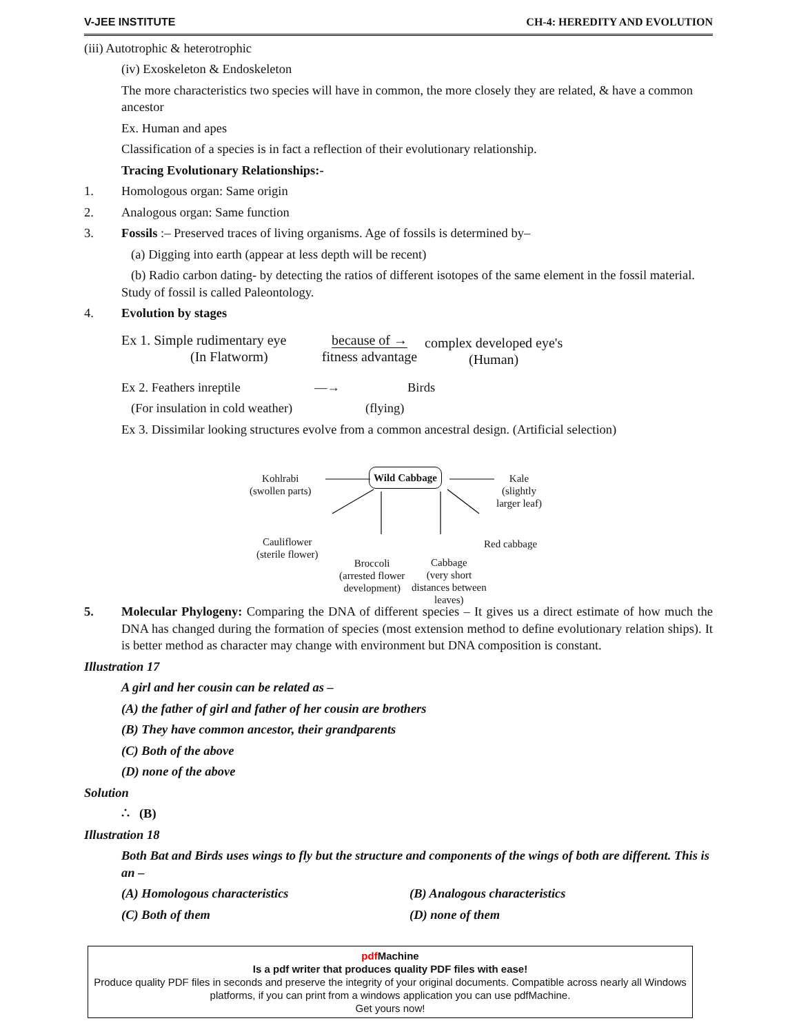V-JEE INSTITUTE CH-4: HEREDITY AND EVOLUTION
(iii) Autotrophic & heterotrophic
(iv) Exoskeleton & Endoskeleton
The more characteristics two species will have in common, the more closely they are related, & have a common ancestor
Ex. Human and apes
Classification of a species is in fact a reflection of their evolutionary relationship.
Tracing Evolutionary Relationships:-
1. Homologous organ: Same origin
2. Analogous organ: Same function
3. Fossils :– Preserved traces of living organisms. Age of fossils is determined by–
(a) Digging into earth (appear at less depth will be recent)
(b) Radio carbon dating- by detecting the ratios of different isotopes of the same element in the fossil material. Study of fossil is called Paleontology.
4. Evolution by stages
Ex 1. Simple rudimentary eye
(In Flatworm)
because of →
fitness advantage
complex developed eye's
(Human)
Ex 2. Feathers inreptile —→ Birds
(For insulation in cold weather) (flying)
Ex 3. Dissimilar looking structures evolve from a common ancestral design. (Artificial selection)
Wild Cabbage
Kohlrabi
(swollen parts)
Kale
(slightly
larger leaf)
Cauliflower
(sterile flower)
Red cabbage
Broccoli
(arrested flower
development)
Cabbage
(very short
distances between
leaves)
5. Molecular Phylogeny: Comparing the DNA of different species – It gives us a direct estimate of how much the DNA has changed during the formation of species (most extension method to define evolutionary relation ships). It is better method as character may change with environment but DNA composition is constant.
Illustration 17
A girl and her cousin can be related as –
(A) the father of girl and father of her cousin are brothers
(B) They have common ancestor, their grandparents
(C) Both of the above
(D) none of the above
Solution
∴ (B)
Illustration 18
Both Bat and Birds uses wings to fly but the structure and components of the wings of both are different. This is an –
(A) Homologous characteristics (B) Analogous characteristics
(C) Both of them (D) none of them
pdf Machine
Is a pdf writer that produces quality PDF files with ease!
Produce quality PDF files in seconds and preserve the integrity of your original documents. Compatible across nearly all Windows platforms, if you can print from a windows application you can use pdfMachine.
Get yours now!